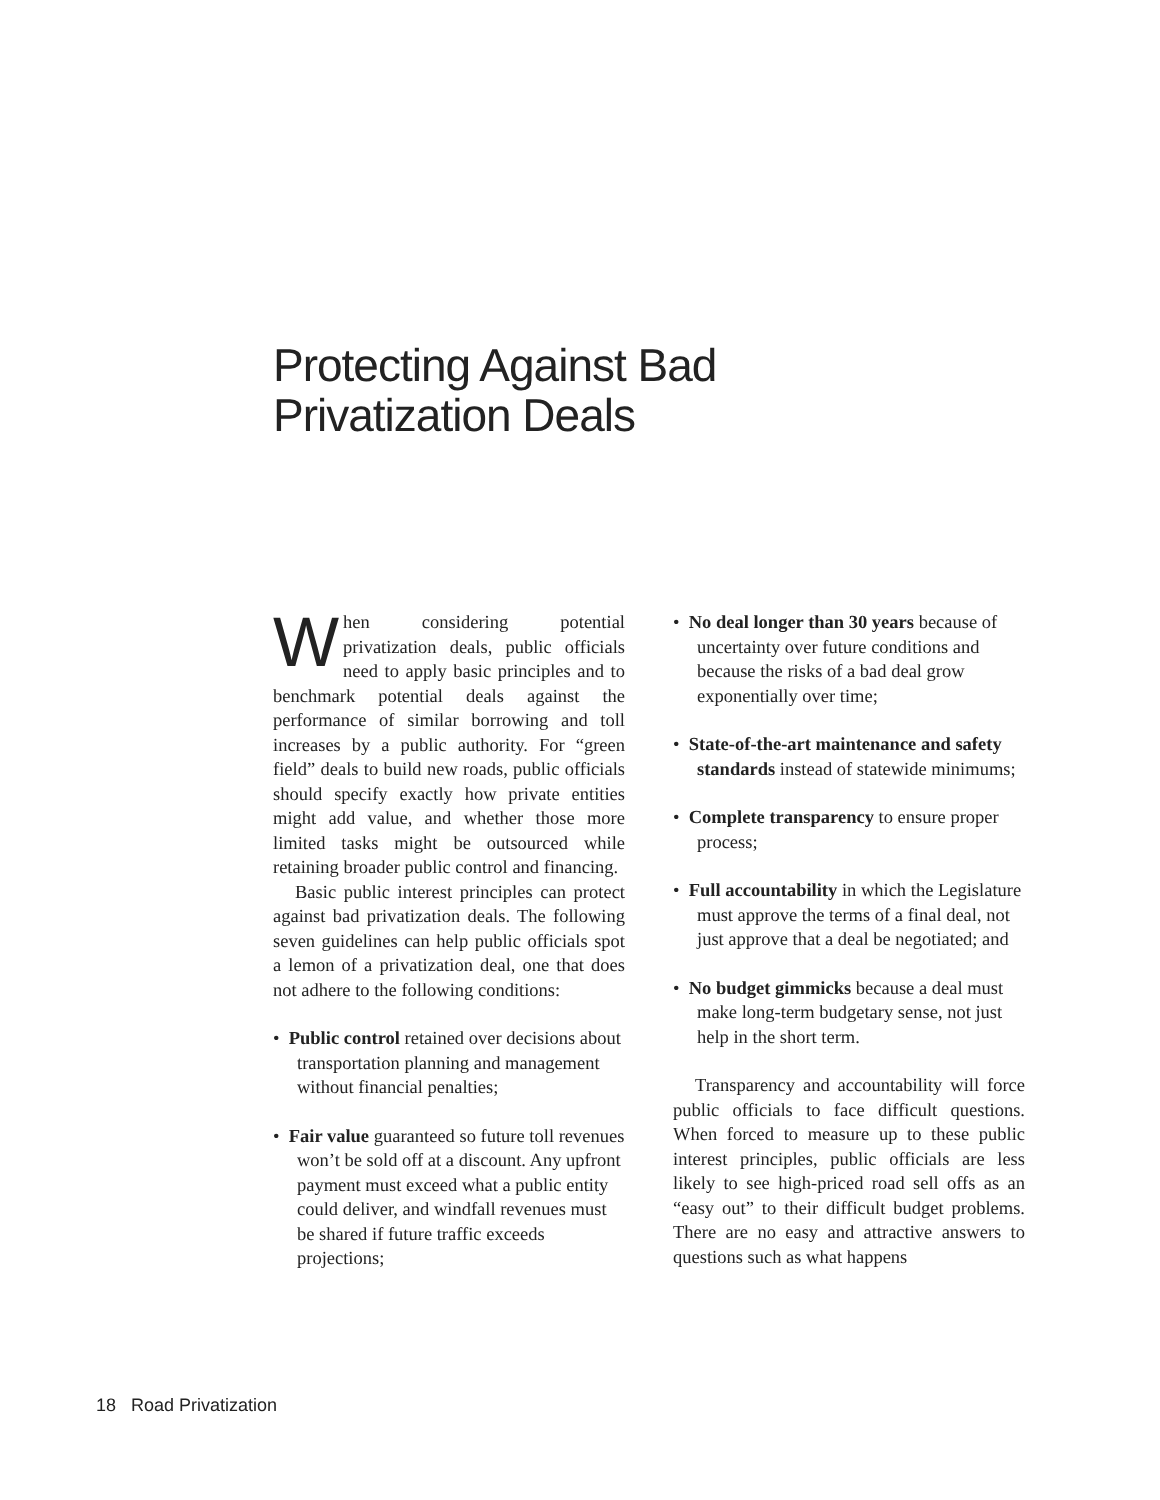Protecting Against Bad
Privatization Deals
When considering potential privatization deals, public officials need to apply basic principles and to benchmark potential deals against the performance of similar borrowing and toll increases by a public authority. For “green field” deals to build new roads, public officials should specify exactly how private entities might add value, and whether those more limited tasks might be outsourced while retaining broader public control and financing.
Basic public interest principles can protect against bad privatization deals. The following seven guidelines can help public officials spot a lemon of a privatization deal, one that does not adhere to the following conditions:
• Public control retained over decisions about transportation planning and management without financial penalties;
• Fair value guaranteed so future toll revenues won’t be sold off at a discount. Any upfront payment must exceed what a public entity could deliver, and windfall revenues must be shared if future traffic exceeds projections;
• No deal longer than 30 years because of uncertainty over future conditions and because the risks of a bad deal grow exponentially over time;
• State-of-the-art maintenance and safety standards instead of statewide minimums;
• Complete transparency to ensure proper process;
• Full accountability in which the Legislature must approve the terms of a final deal, not just approve that a deal be negotiated; and
• No budget gimmicks because a deal must make long-term budgetary sense, not just help in the short term.
Transparency and accountability will force public officials to face difficult questions. When forced to measure up to these public interest principles, public officials are less likely to see high-priced road sell offs as an “easy out” to their difficult budget problems. There are no easy and attractive answers to questions such as what happens
18 Road Privatization